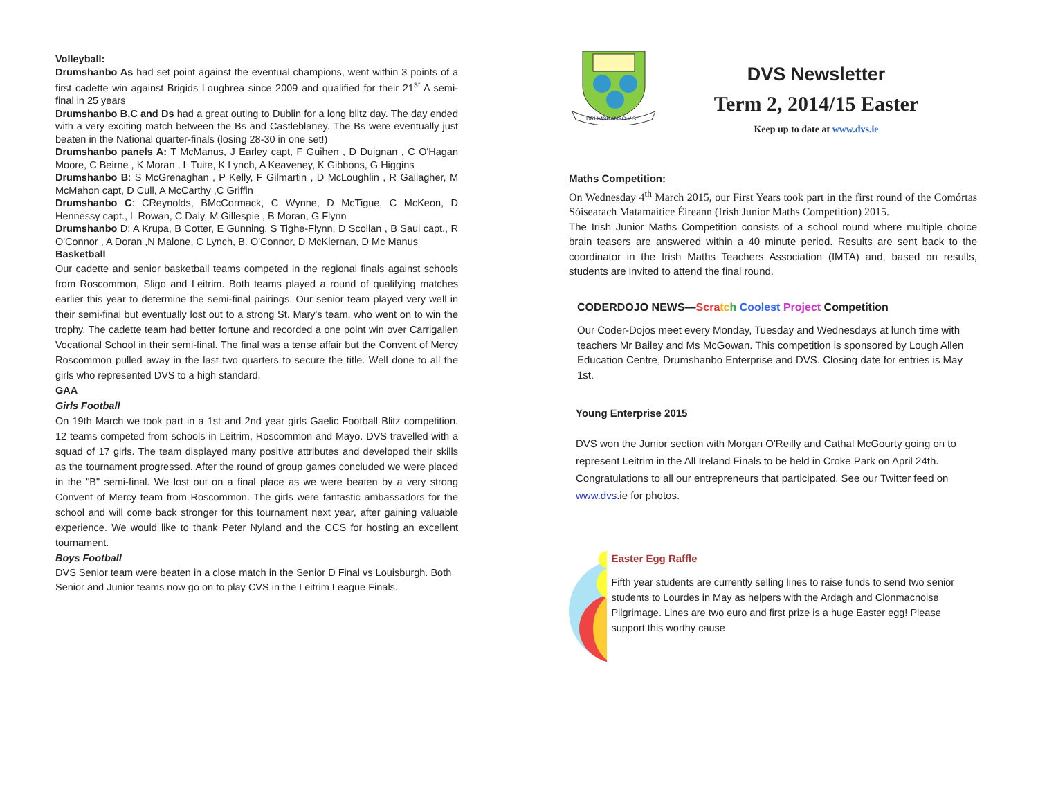Volleyball:
Drumshanbo As had set point against the eventual champions, went within 3 points of a first cadette win against Brigids Loughrea since 2009 and qualified for their 21<sup>st</sup> A semi-final in 25 years
Drumshanbo B,C and Ds had a great outing to Dublin for a long blitz day. The day ended with a very exciting match between the Bs and Castleblaney. The Bs were eventually just beaten in the National quarter-finals (losing 28-30 in one set!)
Drumshanbo panels A: T McManus, J Earley capt, F Guihen , D Duignan , C O'Hagan Moore, C Beirne , K Moran , L Tuite, K Lynch, A Keaveney, K Gibbons, G Higgins
Drumshanbo B: S McGrenaghan , P Kelly, F Gilmartin , D McLoughlin , R Gallagher, M McMahon capt, D Cull, A McCarthy ,C Griffin
Drumshanbo C: CReynolds, BMcCormack, C Wynne, D McTigue, C McKeon, D Hennessy capt., L Rowan, C Daly, M Gillespie , B Moran, G Flynn
Drumshanbo D: A Krupa, B Cotter, E Gunning, S Tighe-Flynn, D Scollan , B Saul capt., R O'Connor , A Doran ,N Malone, C Lynch, B. O'Connor, D McKiernan, D Mc Manus
Basketball
Our cadette and senior basketball teams competed in the regional finals against schools from Roscommon, Sligo and Leitrim. Both teams played a round of qualifying matches earlier this year to determine the semi-final pairings. Our senior team played very well in their semi-final but eventually lost out to a strong St. Mary's team, who went on to win the trophy. The cadette team had better fortune and recorded a one point win over Carrigallen Vocational School in their semi-final. The final was a tense affair but the Convent of Mercy Roscommon pulled away in the last two quarters to secure the title. Well done to all the girls who represented DVS to a high standard.
GAA
Girls Football
On 19th March we took part in a 1st and 2nd year girls Gaelic Football Blitz competition. 12 teams competed from schools in Leitrim, Roscommon and Mayo. DVS travelled with a squad of 17 girls. The team displayed many positive attributes and developed their skills as the tournament progressed. After the round of group games concluded we were placed in the "B" semi-final. We lost out on a final place as we were beaten by a very strong Convent of Mercy team from Roscommon. The girls were fantastic ambassadors for the school and will come back stronger for this tournament next year, after gaining valuable experience. We would like to thank Peter Nyland and the CCS for hosting an excellent tournament.
Boys Football
DVS Senior team were beaten in a close match in the Senior D Final vs Louisburgh. Both Senior and Junior teams now go on to play CVS in the Leitrim League Finals.
DRUMSHANBO V.S.
DVS Newsletter
Term 2, 2014/15 Easter
Keep up to date at www.dvs.ie
Maths Competition:
On Wednesday 4<sup>th</sup> March 2015, our First Years took part in the first round of the Comórtas Sóisearach Matamaitice Éireann (Irish Junior Maths Competition) 2015.
The Irish Junior Maths Competition consists of a school round where multiple choice brain teasers are answered within a 40 minute period. Results are sent back to the coordinator in the Irish Maths Teachers Association (IMTA) and, based on results, students are invited to attend the final round.
CODERDOJO NEWS—Scra tc h Coolest Project Competition
Our Coder-Dojos meet every Monday, Tuesday and Wednesdays at lunch time with teachers Mr Bailey and Ms McGowan. This competition is sponsored by Lough Allen Education Centre, Drumshanbo Enterprise and DVS. Closing date for entries is May 1st.
Young Enterprise 2015
DVS won the Junior section with Morgan O'Reilly and Cathal McGourty going on to represent Leitrim in the All Ireland Finals to be held in Croke Park on April 24th. Congratulations to all our entrepreneurs that participated. See our Twitter feed on www.dvs.ie for photos.
Easter Egg Raffle
Fifth year students are currently selling lines to raise funds to send two senior students to Lourdes in May as helpers with the Ardagh and Clonmacnoise Pilgrimage. Lines are two euro and first prize is a huge Easter egg! Please support this worthy cause